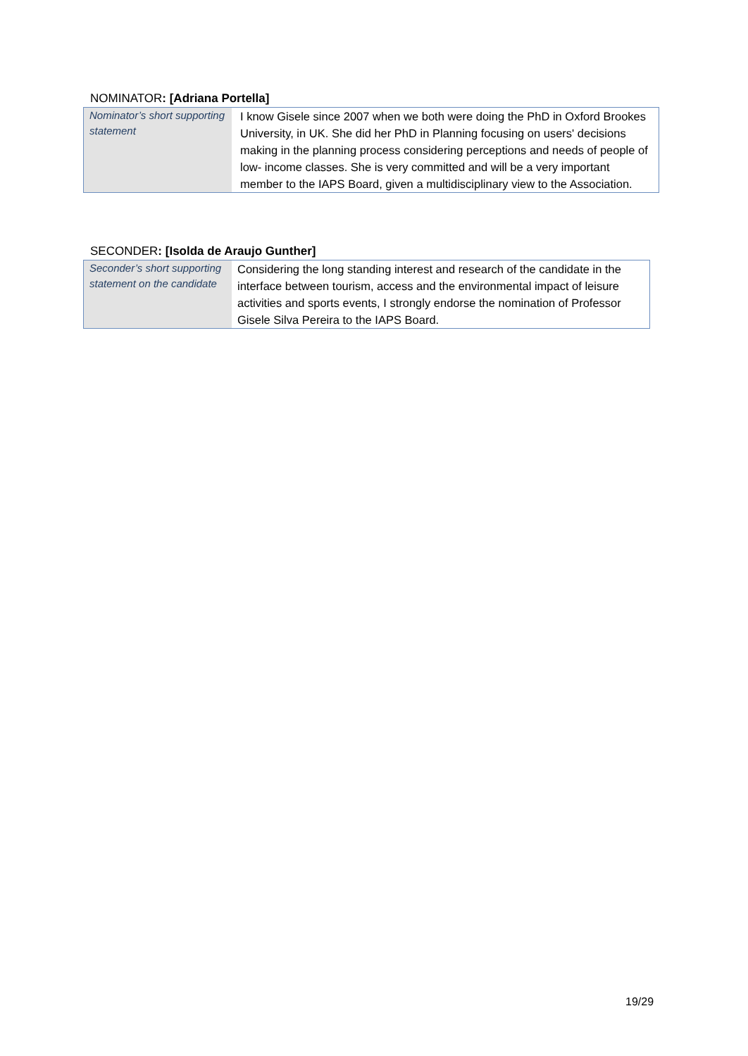NOMINATOR: [Adriana Portella]
| Nominator’s short supporting statement | I know Gisele since 2007 when we both were doing the PhD in Oxford Brookes University, in UK. She did her PhD in Planning focusing on users' decisions making in the planning process considering perceptions and needs of people of low- income classes. She is very committed and will be a very important member to the IAPS Board, given a multidisciplinary view to the Association. |
SECONDER: [Isolda de Araujo Gunther]
| Seconder’s short supporting statement on the candidate | Considering the long standing interest and research of the candidate in the interface between tourism, access and the environmental impact of leisure activities and sports events, I strongly endorse the nomination of Professor Gisele Silva Pereira to the IAPS Board. |
19/29